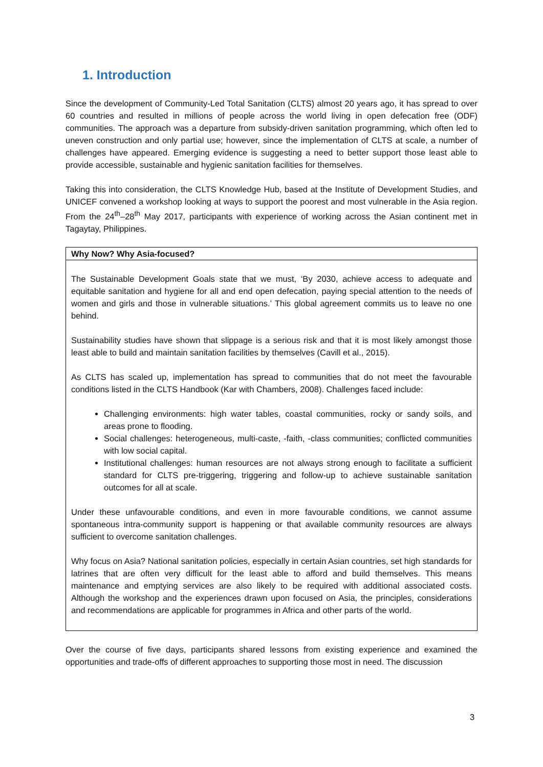1. Introduction
Since the development of Community-Led Total Sanitation (CLTS) almost 20 years ago, it has spread to over 60 countries and resulted in millions of people across the world living in open defecation free (ODF) communities. The approach was a departure from subsidy-driven sanitation programming, which often led to uneven construction and only partial use; however, since the implementation of CLTS at scale, a number of challenges have appeared. Emerging evidence is suggesting a need to better support those least able to provide accessible, sustainable and hygienic sanitation facilities for themselves.
Taking this into consideration, the CLTS Knowledge Hub, based at the Institute of Development Studies, and UNICEF convened a workshop looking at ways to support the poorest and most vulnerable in the Asia region. From the 24<sup>th</sup>–28<sup>th</sup> May 2017, participants with experience of working across the Asian continent met in Tagaytay, Philippines.
Why Now? Why Asia-focused?
The Sustainable Development Goals state that we must, ‘By 2030, achieve access to adequate and equitable sanitation and hygiene for all and end open defecation, paying special attention to the needs of women and girls and those in vulnerable situations.’ This global agreement commits us to leave no one behind.
Sustainability studies have shown that slippage is a serious risk and that it is most likely amongst those least able to build and maintain sanitation facilities by themselves (Cavill et al., 2015).
As CLTS has scaled up, implementation has spread to communities that do not meet the favourable conditions listed in the CLTS Handbook (Kar with Chambers, 2008). Challenges faced include:
Challenging environments: high water tables, coastal communities, rocky or sandy soils, and areas prone to flooding.
Social challenges: heterogeneous, multi-caste, -faith, -class communities; conflicted communities with low social capital.
Institutional challenges: human resources are not always strong enough to facilitate a sufficient standard for CLTS pre-triggering, triggering and follow-up to achieve sustainable sanitation outcomes for all at scale.
Under these unfavourable conditions, and even in more favourable conditions, we cannot assume spontaneous intra-community support is happening or that available community resources are always sufficient to overcome sanitation challenges.
Why focus on Asia? National sanitation policies, especially in certain Asian countries, set high standards for latrines that are often very difficult for the least able to afford and build themselves. This means maintenance and emptying services are also likely to be required with additional associated costs. Although the workshop and the experiences drawn upon focused on Asia, the principles, considerations and recommendations are applicable for programmes in Africa and other parts of the world.
Over the course of five days, participants shared lessons from existing experience and examined the opportunities and trade-offs of different approaches to supporting those most in need. The discussion
3